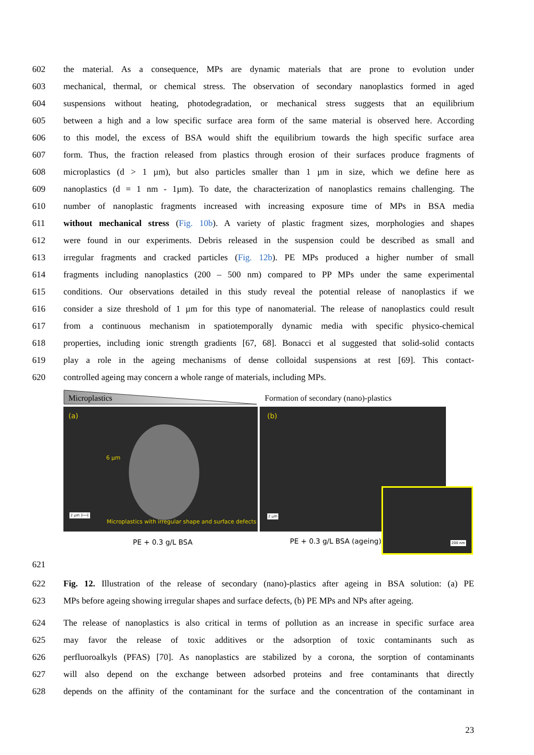602 the material. As a consequence, MPs are dynamic materials that are prone to evolution under
603 mechanical, thermal, or chemical stress. The observation of secondary nanoplastics formed in aged
604 suspensions without heating, photodegradation, or mechanical stress suggests that an equilibrium
605 between a high and a low specific surface area form of the same material is observed here. According
606 to this model, the excess of BSA would shift the equilibrium towards the high specific surface area
607 form. Thus, the fraction released from plastics through erosion of their surfaces produce fragments of
608 microplastics (d > 1 µm), but also particles smaller than 1 µm in size, which we define here as
609 nanoplastics (d = 1 nm - 1µm). To date, the characterization of nanoplastics remains challenging. The
610 number of nanoplastic fragments increased with increasing exposure time of MPs in BSA media
611 without mechanical stress (Fig. 10b). A variety of plastic fragment sizes, morphologies and shapes
612 were found in our experiments. Debris released in the suspension could be described as small and
613 irregular fragments and cracked particles (Fig. 12b). PE MPs produced a higher number of small
614 fragments including nanoplastics (200 – 500 nm) compared to PP MPs under the same experimental
615 conditions. Our observations detailed in this study reveal the potential release of nanoplastics if we
616 consider a size threshold of 1 µm for this type of nanomaterial. The release of nanoplastics could result
617 from a continuous mechanism in spatiotemporally dynamic media with specific physico-chemical
618 properties, including ionic strength gradients [67, 68]. Bonacci et al suggested that solid-solid contacts
619 play a role in the ageing mechanisms of dense colloidal suspensions at rest [69]. This contact-
620 controlled ageing may concern a whole range of materials, including MPs.
Microplastics
Formation of secondary (nano)-plastics
(a)
6 µm
2 µm ├──┤
Microplastics with irregular shape and surface defects
(b)
2 µm
200 nm
PE + 0.3 g/L BSA PE + 0.3 g/L BSA (ageing)
621
622 Fig. 12. Illustration of the release of secondary (nano)-plastics after ageing in BSA solution: (a) PE
623 MPs before ageing showing irregular shapes and surface defects, (b) PE MPs and NPs after ageing.
624 The release of nanoplastics is also critical in terms of pollution as an increase in specific surface area
625 may favor the release of toxic additives or the adsorption of toxic contaminants such as
626 perfluoroalkyls (PFAS) [70]. As nanoplastics are stabilized by a corona, the sorption of contaminants
627 will also depend on the exchange between adsorbed proteins and free contaminants that directly
628 depends on the affinity of the contaminant for the surface and the concentration of the contaminant in
23